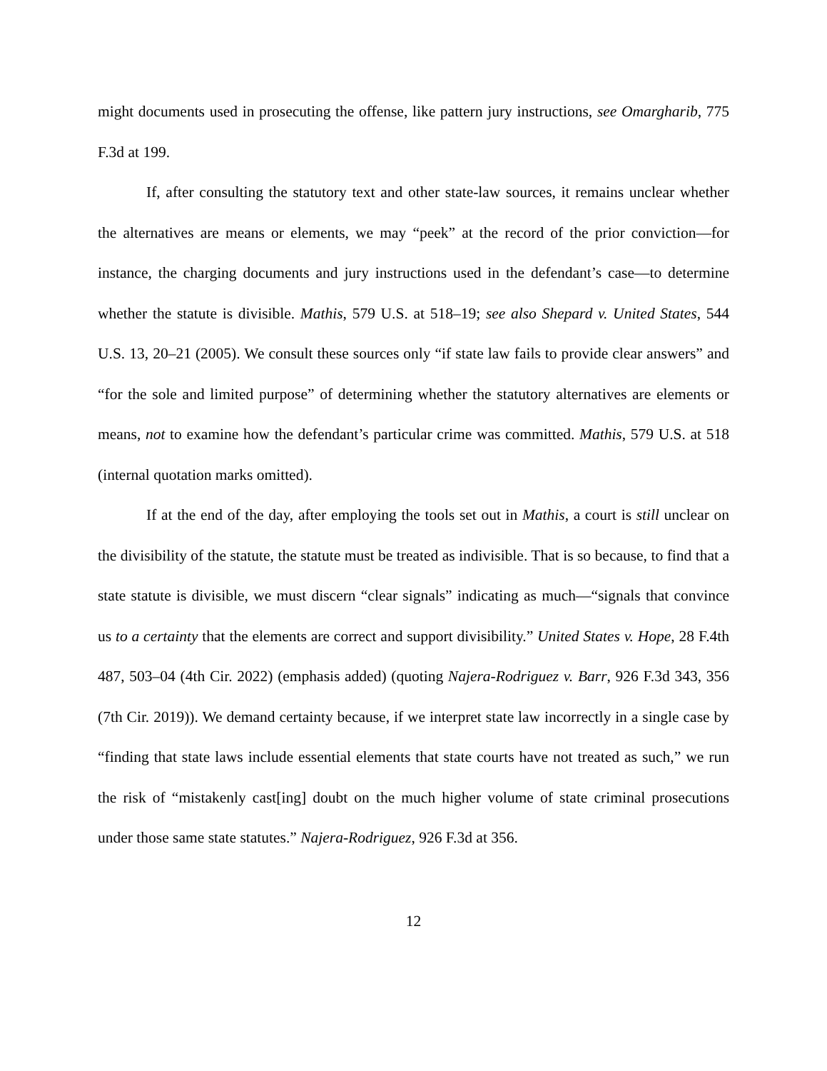might documents used in prosecuting the offense, like pattern jury instructions, see Omargharib, 775 F.3d at 199.
If, after consulting the statutory text and other state-law sources, it remains unclear whether the alternatives are means or elements, we may “peek” at the record of the prior conviction—for instance, the charging documents and jury instructions used in the defendant’s case—to determine whether the statute is divisible. Mathis, 579 U.S. at 518–19; see also Shepard v. United States, 544 U.S. 13, 20–21 (2005). We consult these sources only “if state law fails to provide clear answers” and “for the sole and limited purpose” of determining whether the statutory alternatives are elements or means, not to examine how the defendant’s particular crime was committed. Mathis, 579 U.S. at 518 (internal quotation marks omitted).
If at the end of the day, after employing the tools set out in Mathis, a court is still unclear on the divisibility of the statute, the statute must be treated as indivisible. That is so because, to find that a state statute is divisible, we must discern “clear signals” indicating as much—“signals that convince us to a certainty that the elements are correct and support divisibility.” United States v. Hope, 28 F.4th 487, 503–04 (4th Cir. 2022) (emphasis added) (quoting Najera-Rodriguez v. Barr, 926 F.3d 343, 356 (7th Cir. 2019)). We demand certainty because, if we interpret state law incorrectly in a single case by “finding that state laws include essential elements that state courts have not treated as such,” we run the risk of “mistakenly cast[ing] doubt on the much higher volume of state criminal prosecutions under those same state statutes.” Najera-Rodriguez, 926 F.3d at 356.
12